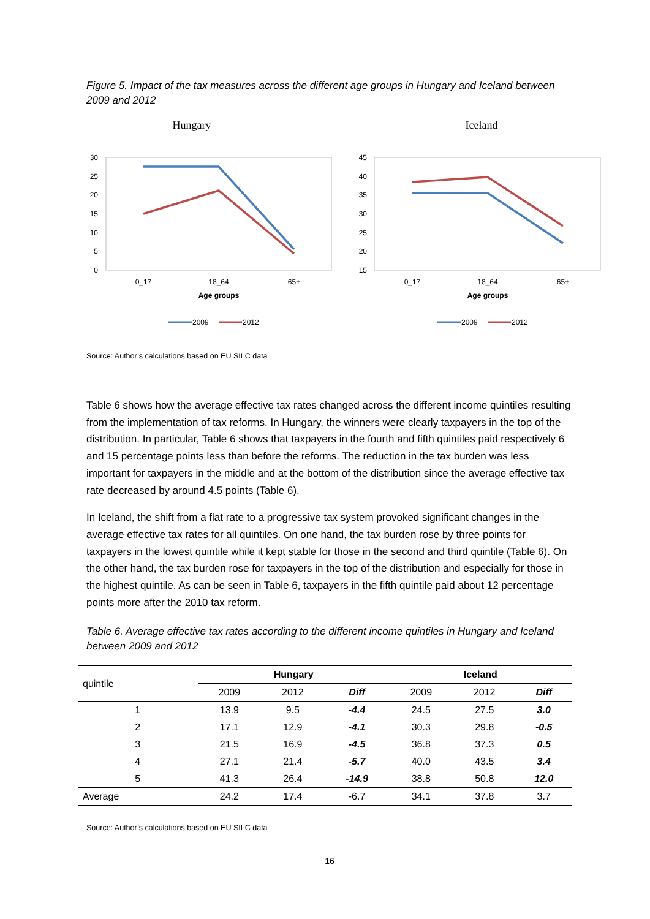Figure 5. Impact of the tax measures across the different age groups in Hungary and Iceland between 2009 and 2012
Hungary
Iceland
30
25
20
15
10
5
0
0_17
18_64
65+
Age groups
2009
2012
45
40
35
30
25
20
15
0_17
18_64
65+
Age groups
2009
2012
Source: Author’s calculations based on EU SILC data
Table 6 shows how the average effective tax rates changed across the different income quintiles resulting from the implementation of tax reforms. In Hungary, the winners were clearly taxpayers in the top of the distribution. In particular, Table 6 shows that taxpayers in the fourth and fifth quintiles paid respectively 6 and 15 percentage points less than before the reforms. The reduction in the tax burden was less important for taxpayers in the middle and at the bottom of the distribution since the average effective tax rate decreased by around 4.5 points (Table 6).
In Iceland, the shift from a flat rate to a progressive tax system provoked significant changes in the average effective tax rates for all quintiles. On one hand, the tax burden rose by three points for taxpayers in the lowest quintile while it kept stable for those in the second and third quintile (Table 6). On the other hand, the tax burden rose for taxpayers in the top of the distribution and especially for those in the highest quintile. As can be seen in Table 6, taxpayers in the fifth quintile paid about 12 percentage points more after the 2010 tax reform.
Table 6. Average effective tax rates according to the different income quintiles in Hungary and Iceland between 2009 and 2012
| quintile | Hungary | | | | Iceland | | |
| | 2009 | 2012 | Diff | | 2009 | 2012 | Diff |
| 1 | 13.9 | 9.5 | -4.4 | | 24.5 | 27.5 | 3.0 |
| 2 | 17.1 | 12.9 | -4.1 | | 30.3 | 29.8 | -0.5 |
| 3 | 21.5 | 16.9 | -4.5 | | 36.8 | 37.3 | 0.5 |
| 4 | 27.1 | 21.4 | -5.7 | | 40.0 | 43.5 | 3.4 |
| 5 | 41.3 | 26.4 | -14.9 | | 38.8 | 50.8 | 12.0 |
| Average | 24.2 | 17.4 | -6.7 | | 34.1 | 37.8 | 3.7 |
Source: Author’s calculations based on EU SILC data
16